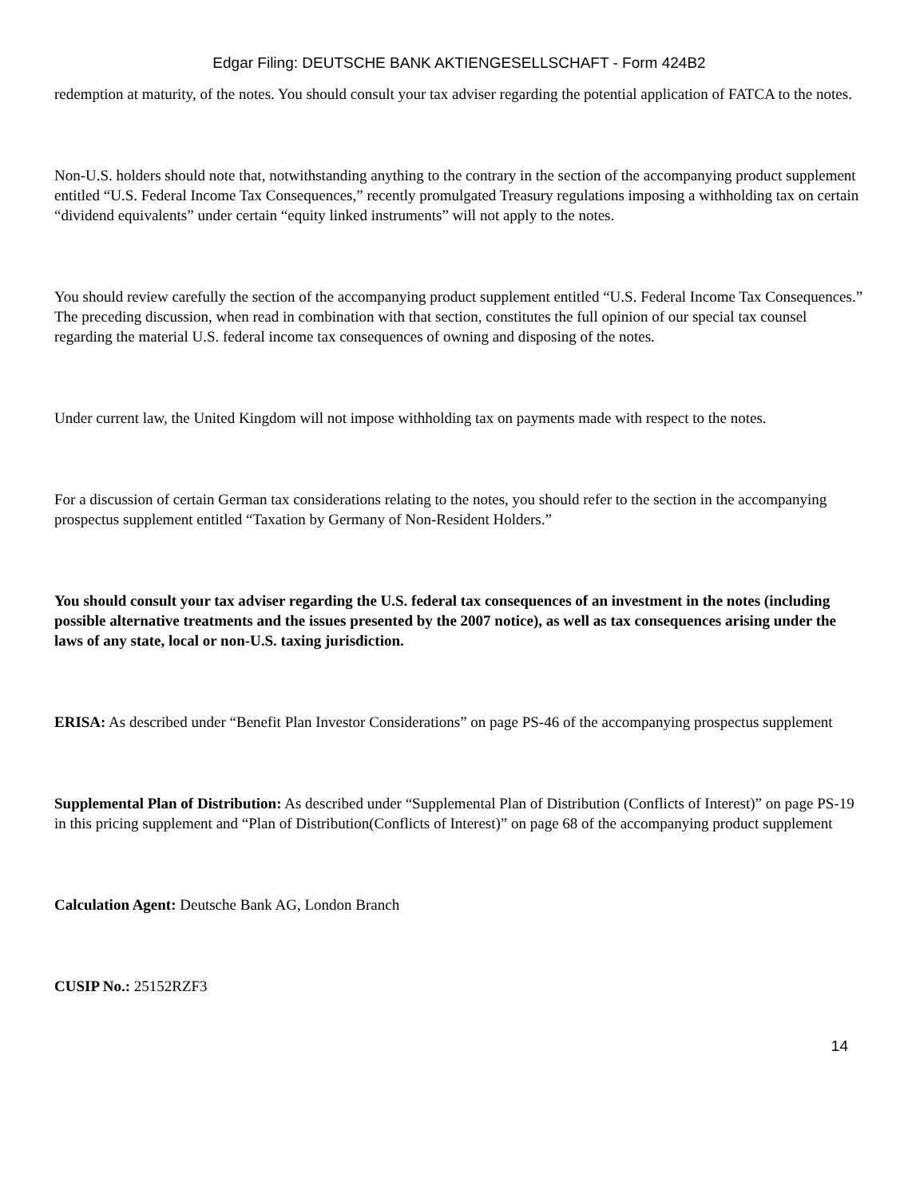Edgar Filing: DEUTSCHE BANK AKTIENGESELLSCHAFT - Form 424B2
redemption at maturity, of the notes. You should consult your tax adviser regarding the potential application of FATCA to the notes.
Non-U.S. holders should note that, notwithstanding anything to the contrary in the section of the accompanying product supplement entitled “U.S. Federal Income Tax Consequences,” recently promulgated Treasury regulations imposing a withholding tax on certain “dividend equivalents” under certain “equity linked instruments” will not apply to the notes.
You should review carefully the section of the accompanying product supplement entitled “U.S. Federal Income Tax Consequences.” The preceding discussion, when read in combination with that section, constitutes the full opinion of our special tax counsel regarding the material U.S. federal income tax consequences of owning and disposing of the notes.
Under current law, the United Kingdom will not impose withholding tax on payments made with respect to the notes.
For a discussion of certain German tax considerations relating to the notes, you should refer to the section in the accompanying prospectus supplement entitled “Taxation by Germany of Non-Resident Holders.”
You should consult your tax adviser regarding the U.S. federal tax consequences of an investment in the notes (including possible alternative treatments and the issues presented by the 2007 notice), as well as tax consequences arising under the laws of any state, local or non-U.S. taxing jurisdiction.
ERISA: As described under “Benefit Plan Investor Considerations” on page PS-46 of the accompanying prospectus supplement
Supplemental Plan of Distribution: As described under “Supplemental Plan of Distribution (Conflicts of Interest)” on page PS-19 in this pricing supplement and “Plan of Distribution(Conflicts of Interest)” on page 68 of the accompanying product supplement
Calculation Agent: Deutsche Bank AG, London Branch
CUSIP No.: 25152RZF3
14